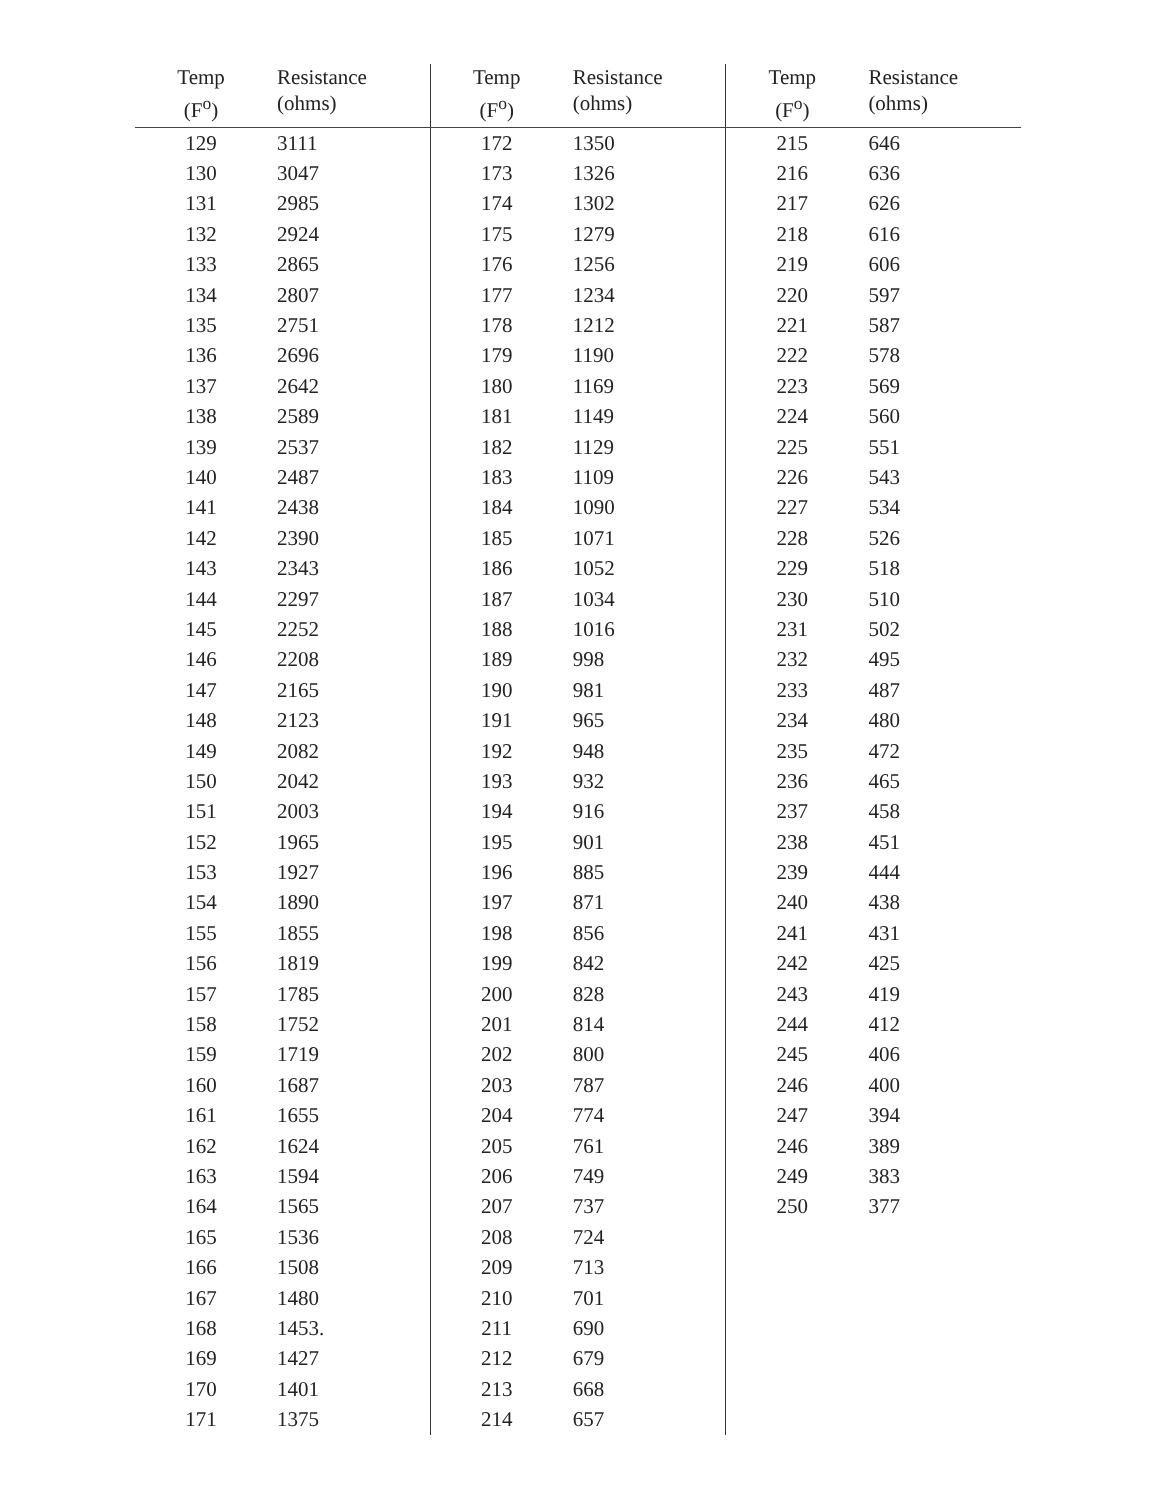| Temp (F<sup>o</sup>) | Resistance (ohms) | Temp (F<sup>o</sup>) | Resistance (ohms) | Temp (F<sup>o</sup>) | Resistance (ohms) |
| --- | --- | --- | --- | --- | --- |
| 129 | 3111 | 172 | 1350 | 215 | 646 |
| 130 | 3047 | 173 | 1326 | 216 | 636 |
| 131 | 2985 | 174 | 1302 | 217 | 626 |
| 132 | 2924 | 175 | 1279 | 218 | 616 |
| 133 | 2865 | 176 | 1256 | 219 | 606 |
| 134 | 2807 | 177 | 1234 | 220 | 597 |
| 135 | 2751 | 178 | 1212 | 221 | 587 |
| 136 | 2696 | 179 | 1190 | 222 | 578 |
| 137 | 2642 | 180 | 1169 | 223 | 569 |
| 138 | 2589 | 181 | 1149 | 224 | 560 |
| 139 | 2537 | 182 | 1129 | 225 | 551 |
| 140 | 2487 | 183 | 1109 | 226 | 543 |
| 141 | 2438 | 184 | 1090 | 227 | 534 |
| 142 | 2390 | 185 | 1071 | 228 | 526 |
| 143 | 2343 | 186 | 1052 | 229 | 518 |
| 144 | 2297 | 187 | 1034 | 230 | 510 |
| 145 | 2252 | 188 | 1016 | 231 | 502 |
| 146 | 2208 | 189 | 998 | 232 | 495 |
| 147 | 2165 | 190 | 981 | 233 | 487 |
| 148 | 2123 | 191 | 965 | 234 | 480 |
| 149 | 2082 | 192 | 948 | 235 | 472 |
| 150 | 2042 | 193 | 932 | 236 | 465 |
| 151 | 2003 | 194 | 916 | 237 | 458 |
| 152 | 1965 | 195 | 901 | 238 | 451 |
| 153 | 1927 | 196 | 885 | 239 | 444 |
| 154 | 1890 | 197 | 871 | 240 | 438 |
| 155 | 1855 | 198 | 856 | 241 | 431 |
| 156 | 1819 | 199 | 842 | 242 | 425 |
| 157 | 1785 | 200 | 828 | 243 | 419 |
| 158 | 1752 | 201 | 814 | 244 | 412 |
| 159 | 1719 | 202 | 800 | 245 | 406 |
| 160 | 1687 | 203 | 787 | 246 | 400 |
| 161 | 1655 | 204 | 774 | 247 | 394 |
| 162 | 1624 | 205 | 761 | 246 | 389 |
| 163 | 1594 | 206 | 749 | 249 | 383 |
| 164 | 1565 | 207 | 737 | 250 | 377 |
| 165 | 1536 | 208 | 724 | | |
| 166 | 1508 | 209 | 713 | | |
| 167 | 1480 | 210 | 701 | | |
| 168 | 1453. | 211 | 690 | | |
| 169 | 1427 | 212 | 679 | | |
| 170 | 1401 | 213 | 668 | | |
| 171 | 1375 | 214 | 657 | | |